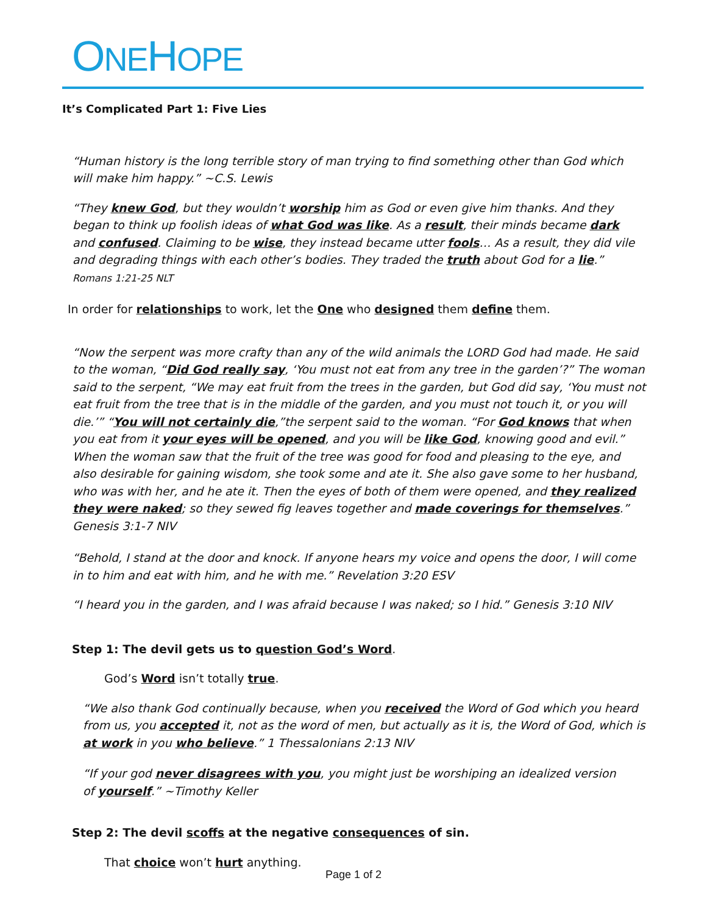ONEHOPE
It’s Complicated Part 1: Five Lies
“Human history is the long terrible story of man trying to find something other than God which will make him happy.” ~C.S. Lewis
“They knew God, but they wouldn’t worship him as God or even give him thanks. And they began to think up foolish ideas of what God was like. As a result, their minds became dark and confused. Claiming to be wise, they instead became utter fools… As a result, they did vile and degrading things with each other’s bodies. They traded the truth about God for a lie.”
Romans 1:21-25 NLT
In order for relationships to work, let the One who designed them define them.
“Now the serpent was more crafty than any of the wild animals the LORD God had made. He said to the woman, “Did God really say, ‘You must not eat from any tree in the garden’?” The woman said to the serpent, “We may eat fruit from the trees in the garden, but God did say, ‘You must not eat fruit from the tree that is in the middle of the garden, and you must not touch it, or you will die.’” “You will not certainly die,”the serpent said to the woman. “For God knows that when you eat from it your eyes will be opened, and you will be like God, knowing good and evil.” When the woman saw that the fruit of the tree was good for food and pleasing to the eye, and also desirable for gaining wisdom, she took some and ate it. She also gave some to her husband, who was with her, and he ate it. Then the eyes of both of them were opened, and they realized they were naked; so they sewed fig leaves together and made coverings for themselves.” Genesis 3:1-7 NIV
“Behold, I stand at the door and knock. If anyone hears my voice and opens the door, I will come in to him and eat with him, and he with me.” Revelation 3:20 ESV
“I heard you in the garden, and I was afraid because I was naked; so I hid.” Genesis 3:10 NIV
Step 1: The devil gets us to question God’s Word.
God’s Word isn’t totally true.
“We also thank God continually because, when you received the Word of God which you heard from us, you accepted it, not as the word of men, but actually as it is, the Word of God, which is at work in you who believe.” 1 Thessalonians 2:13 NIV
“If your god never disagrees with you, you might just be worshiping an idealized version of yourself.” ~Timothy Keller
Step 2: The devil scoffs at the negative consequences of sin.
That choice won’t hurt anything.
Page 1 of 2